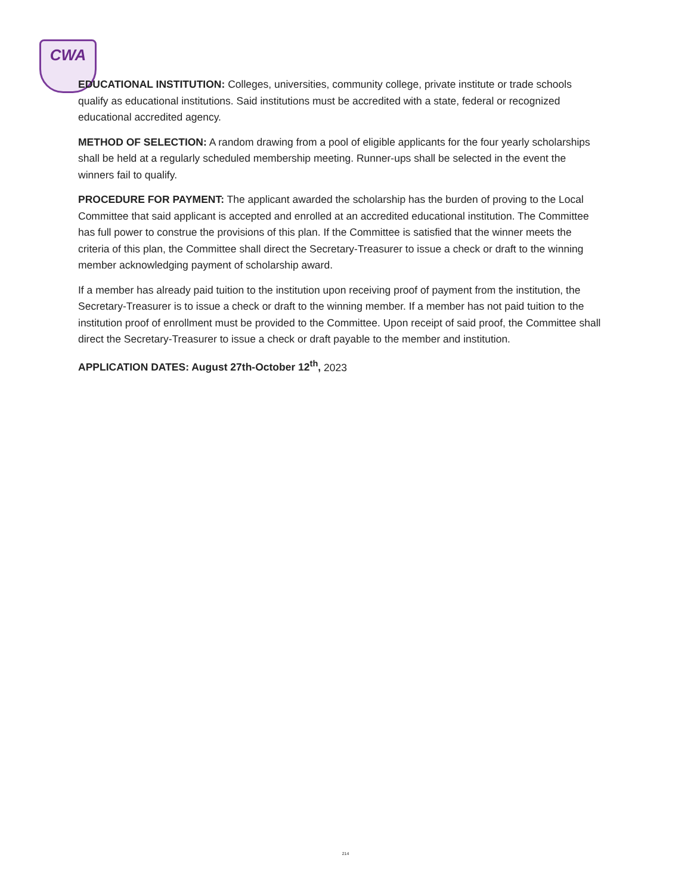CWA
EDUCATIONAL INSTITUTION: Colleges, universities, community college, private institute or trade schools qualify as educational institutions. Said institutions must be accredited with a state, federal or recognized educational accredited agency.
METHOD OF SELECTION: A random drawing from a pool of eligible applicants for the four yearly scholarships shall be held at a regularly scheduled membership meeting. Runner-ups shall be selected in the event the winners fail to qualify.
PROCEDURE FOR PAYMENT: The applicant awarded the scholarship has the burden of proving to the Local Committee that said applicant is accepted and enrolled at an accredited educational institution. The Committee has full power to construe the provisions of this plan. If the Committee is satisfied that the winner meets the criteria of this plan, the Committee shall direct the Secretary-Treasurer to issue a check or draft to the winning member acknowledging payment of scholarship award.
If a member has already paid tuition to the institution upon receiving proof of payment from the institution, the Secretary-Treasurer is to issue a check or draft to the winning member. If a member has not paid tuition to the institution proof of enrollment must be provided to the Committee. Upon receipt of said proof, the Committee shall direct the Secretary-Treasurer to issue a check or draft payable to the member and institution.
APPLICATION DATES: August 27th-October 12<sup>th</sup>, 2023
214